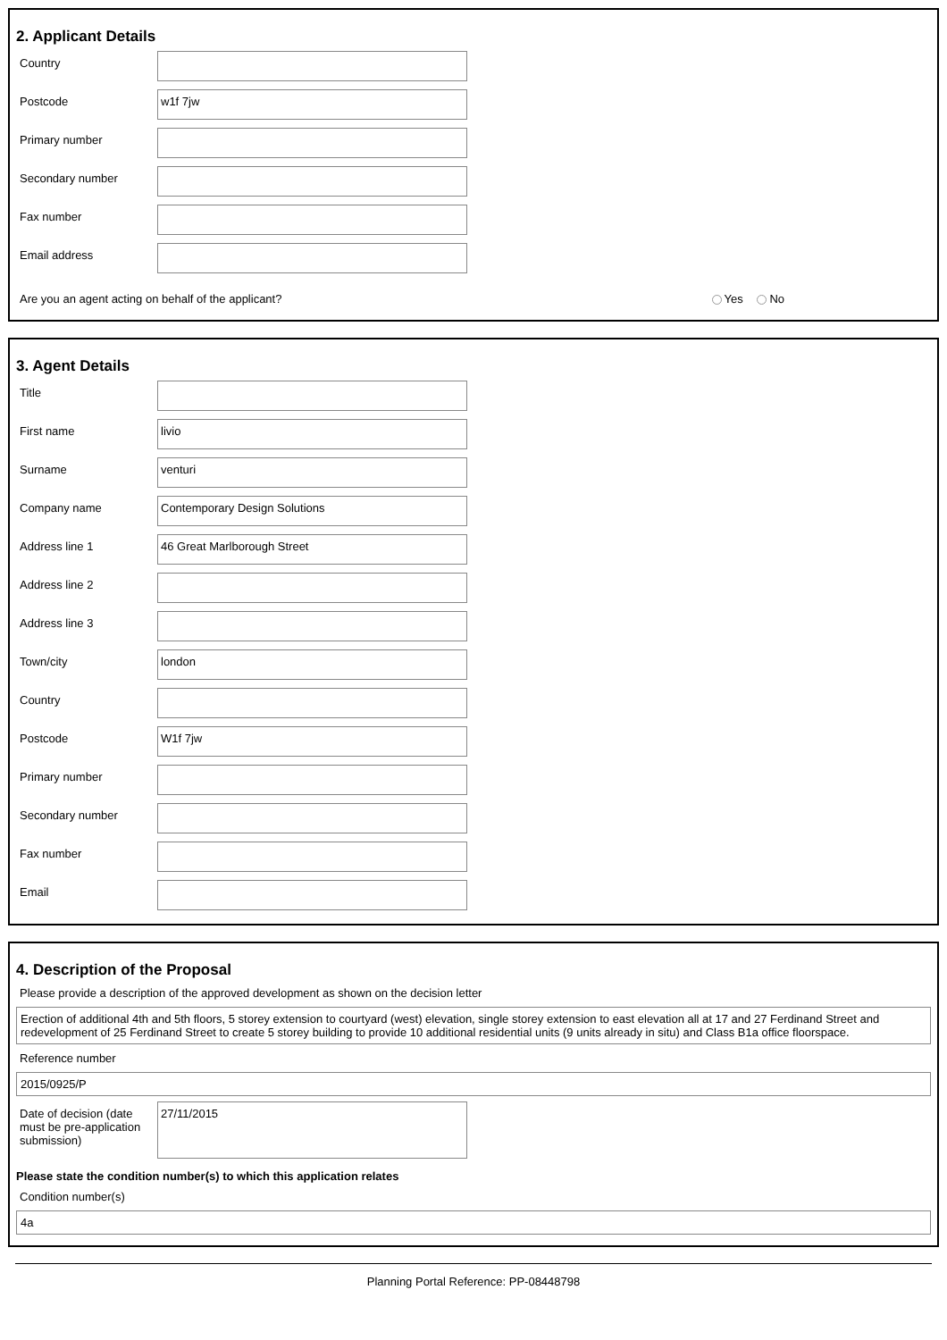2. Applicant Details
Country
Postcode
w1f 7jw
Primary number
Secondary number
Fax number
Email address
Are you an agent acting on behalf of the applicant? Yes No
3. Agent Details
Title
First name
livio
Surname
venturi
Company name
Contemporary Design Solutions
Address line 1
46 Great Marlborough Street
Address line 2
Address line 3
Town/city
london
Country
Postcode
W1f 7jw
Primary number
Secondary number
Fax number
Email
4. Description of the Proposal
Please provide a description of the approved development as shown on the decision letter
Erection of additional 4th and 5th floors, 5 storey extension to courtyard (west) elevation, single storey extension to east elevation all at 17 and 27 Ferdinand Street and redevelopment of 25 Ferdinand Street to create 5 storey building to provide 10 additional residential units (9 units already in situ) and Class B1a office floorspace.
Reference number
2015/0925/P
Date of decision (date must be pre-application submission)
27/11/2015
Please state the condition number(s) to which this application relates
Condition number(s)
4a
Planning Portal Reference: PP-08448798